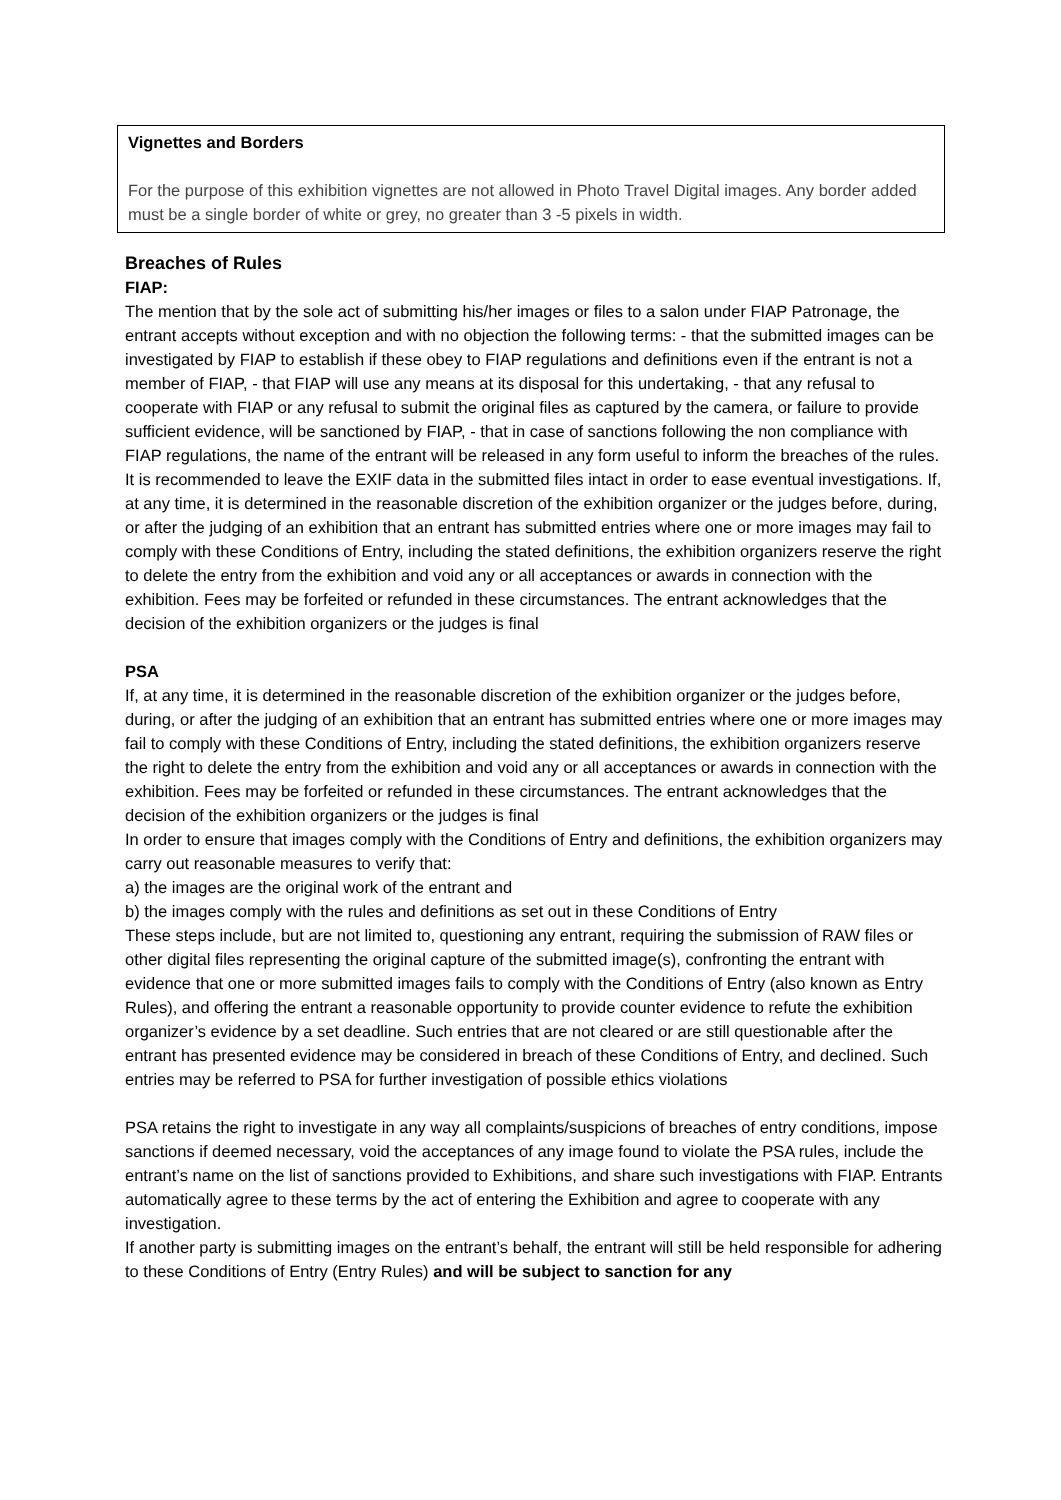Vignettes and Borders
For the purpose of this exhibition vignettes are not allowed in Photo Travel Digital images. Any border added must be a single border of white or grey, no greater than 3 -5 pixels in width.
Breaches of Rules
FIAP:
The mention that by the sole act of submitting his/her images or files to a salon under FIAP Patronage, the entrant accepts without exception and with no objection the following terms: - that the submitted images can be investigated by FIAP to establish if these obey to FIAP regulations and definitions even if the entrant is not a member of FIAP, - that FIAP will use any means at its disposal for this undertaking, - that any refusal to cooperate with FIAP or any refusal to submit the original files as captured by the camera, or failure to provide sufficient evidence, will be sanctioned by FIAP, - that in case of sanctions following the non compliance with FIAP regulations, the name of the entrant will be released in any form useful to inform the breaches of the rules. It is recommended to leave the EXIF data in the submitted files intact in order to ease eventual investigations. If, at any time, it is determined in the reasonable discretion of the exhibition organizer or the judges before, during, or after the judging of an exhibition that an entrant has submitted entries where one or more images may fail to comply with these Conditions of Entry, including the stated definitions, the exhibition organizers reserve the right to delete the entry from the exhibition and void any or all acceptances or awards in connection with the exhibition. Fees may be forfeited or refunded in these circumstances. The entrant acknowledges that the decision of the exhibition organizers or the judges is final
PSA
If, at any time, it is determined in the reasonable discretion of the exhibition organizer or the judges before, during, or after the judging of an exhibition that an entrant has submitted entries where one or more images may fail to comply with these Conditions of Entry, including the stated definitions, the exhibition organizers reserve the right to delete the entry from the exhibition and void any or all acceptances or awards in connection with the exhibition. Fees may be forfeited or refunded in these circumstances. The entrant acknowledges that the decision of the exhibition organizers or the judges is final
In order to ensure that images comply with the Conditions of Entry and definitions, the exhibition organizers may carry out reasonable measures to verify that:
a) the images are the original work of the entrant and
b) the images comply with the rules and definitions as set out in these Conditions of Entry
These steps include, but are not limited to, questioning any entrant, requiring the submission of RAW files or other digital files representing the original capture of the submitted image(s), confronting the entrant with evidence that one or more submitted images fails to comply with the Conditions of Entry (also known as Entry Rules), and offering the entrant a reasonable opportunity to provide counter evidence to refute the exhibition organizer’s evidence by a set deadline. Such entries that are not cleared or are still questionable after the entrant has presented evidence may be considered in breach of these Conditions of Entry, and declined. Such entries may be referred to PSA for further investigation of possible ethics violations
PSA retains the right to investigate in any way all complaints/suspicions of breaches of entry conditions, impose sanctions if deemed necessary, void the acceptances of any image found to violate the PSA rules, include the entrant’s name on the list of sanctions provided to Exhibitions, and share such investigations with FIAP. Entrants automatically agree to these terms by the act of entering the Exhibition and agree to cooperate with any investigation.
If another party is submitting images on the entrant’s behalf, the entrant will still be held responsible for adhering to these Conditions of Entry (Entry Rules) and will be subject to sanction for any